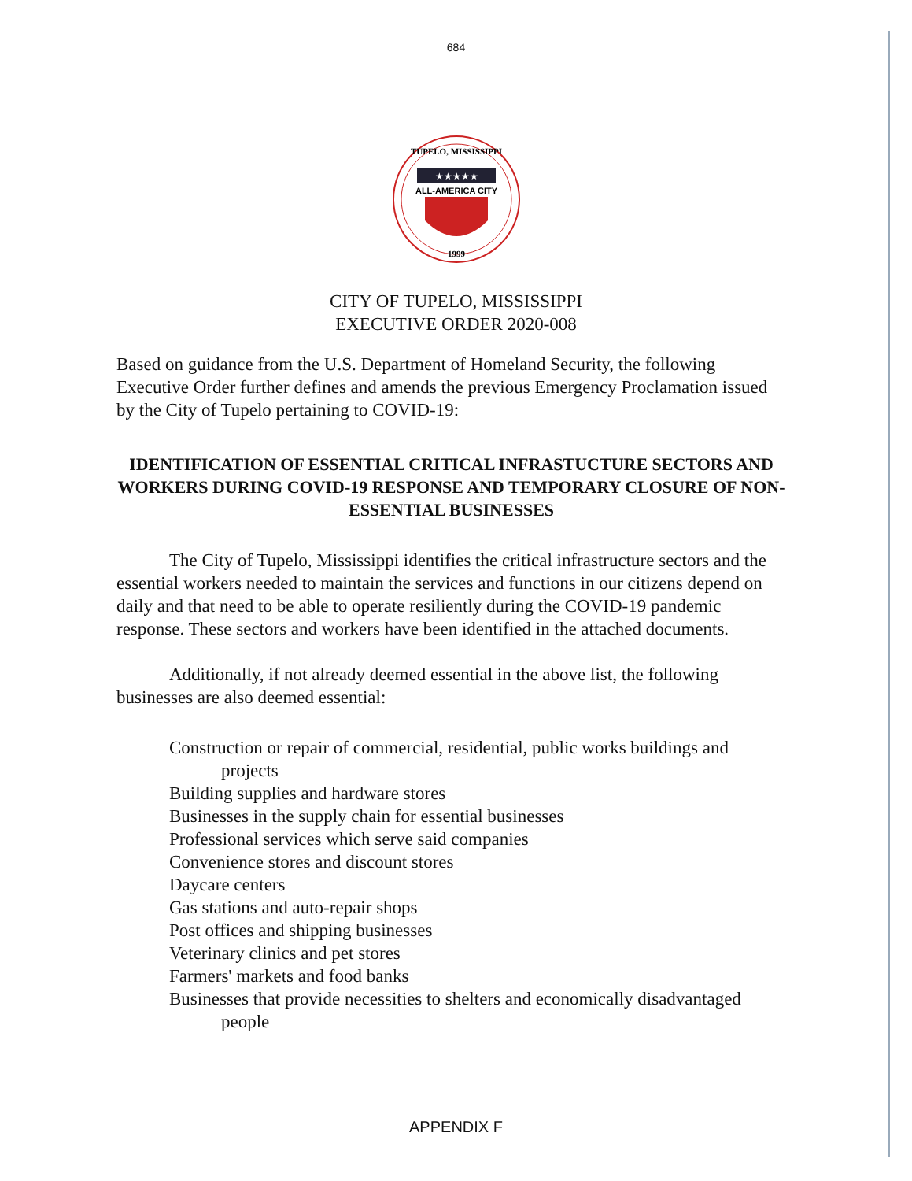684
TUPELO, MISSISSIPPI
★★★★★
ALL-AMERICA CITY
1999
CITY OF TUPELO, MISSISSIPPI
EXECUTIVE ORDER 2020-008
Based on guidance from the U.S. Department of Homeland Security, the following Executive Order further defines and amends the previous Emergency Proclamation issued by the City of Tupelo pertaining to COVID-19:
IDENTIFICATION OF ESSENTIAL CRITICAL INFRASTUCTURE SECTORS AND WORKERS DURING COVID-19 RESPONSE AND TEMPORARY CLOSURE OF NON-ESSENTIAL BUSINESSES
The City of Tupelo, Mississippi identifies the critical infrastructure sectors and the essential workers needed to maintain the services and functions in our citizens depend on daily and that need to be able to operate resiliently during the COVID-19 pandemic response. These sectors and workers have been identified in the attached documents.
Additionally, if not already deemed essential in the above list, the following businesses are also deemed essential:
Construction or repair of commercial, residential, public works buildings and projects
Building supplies and hardware stores
Businesses in the supply chain for essential businesses
Professional services which serve said companies
Convenience stores and discount stores
Daycare centers
Gas stations and auto-repair shops
Post offices and shipping businesses
Veterinary clinics and pet stores
Farmers' markets and food banks
Businesses that provide necessities to shelters and economically disadvantaged people
APPENDIX F